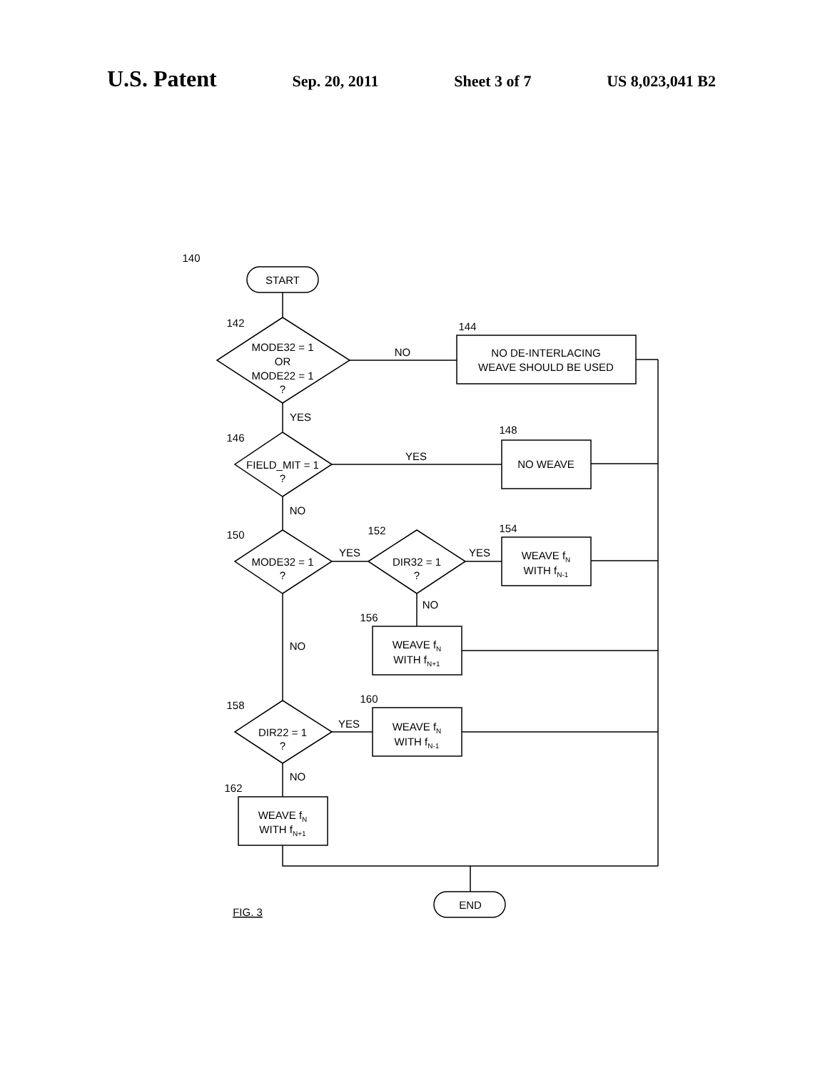U.S. Patent Sep. 20, 2011 Sheet 3 of 7 US 8,023,041 B2
140
START
142
MODE32 = 1
OR
MODE22 = 1
?
NO
144
NO DE-INTERLACING
WEAVE SHOULD BE USED
YES
146
FIELD_MIT = 1
?
YES
148
NO WEAVE
NO
150
MODE32 = 1
?
YES
152
DIR32 = 1
?
YES
154
WEAVE fN
WITH fN-1
NO
156
WEAVE fN
WITH fN+1
NO
158
160
DIR22 = 1
?
YES
WEAVE fN
WITH fN-1
NO
162
WEAVE fN
WITH fN+1
END
FIG. 3